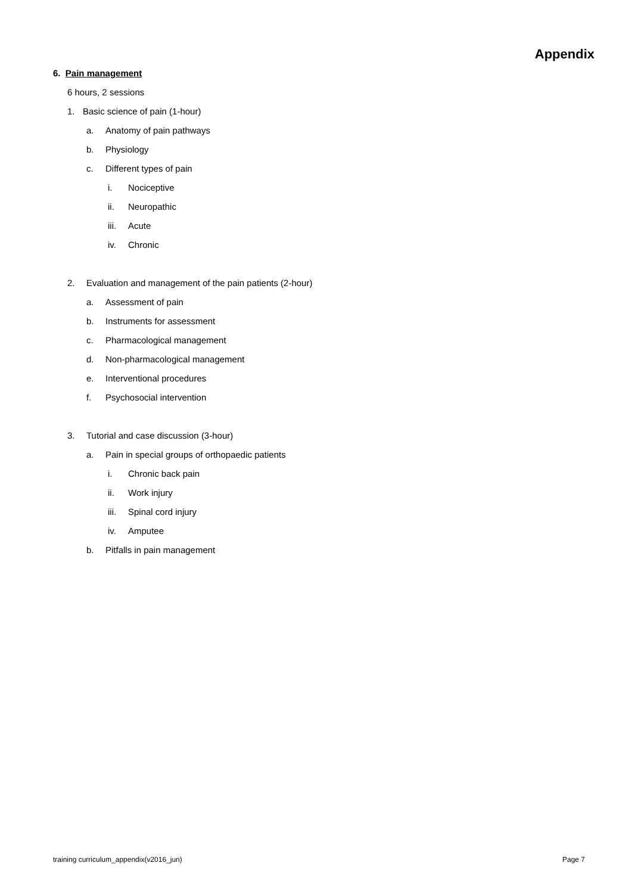Appendix
6. Pain management
6 hours, 2 sessions
1. Basic science of pain (1-hour)
a. Anatomy of pain pathways
b. Physiology
c. Different types of pain
i. Nociceptive
ii. Neuropathic
iii. Acute
iv. Chronic
2. Evaluation and management of the pain patients (2-hour)
a. Assessment of pain
b. Instruments for assessment
c. Pharmacological management
d. Non-pharmacological management
e. Interventional procedures
f. Psychosocial intervention
3. Tutorial and case discussion (3-hour)
a. Pain in special groups of orthopaedic patients
i. Chronic back pain
ii. Work injury
iii. Spinal cord injury
iv. Amputee
b. Pitfalls in pain management
training curriculum_appendix(v2016_jun) Page 7